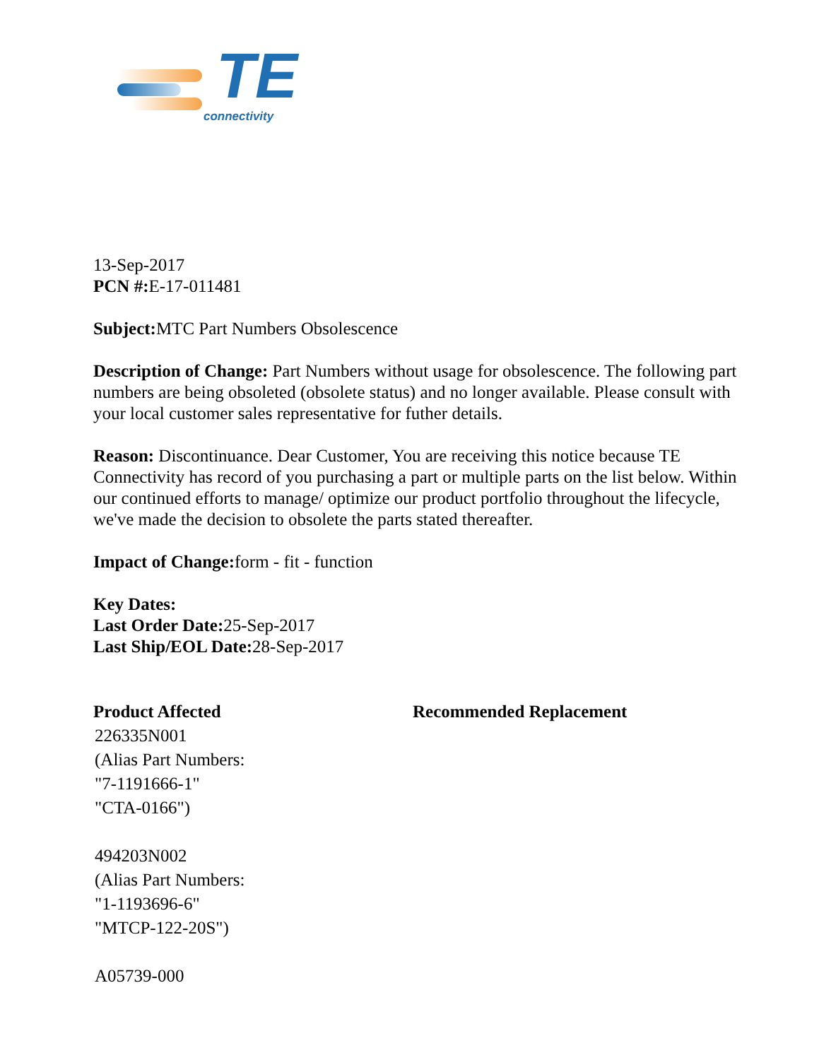TE
connectivity
13-Sep-2017
PCN #: E-17-011481
Subject: MTC Part Numbers Obsolescence
Description of Change: Part Numbers without usage for obsolescence. The following part numbers are being obsoleted (obsolete status) and no longer available. Please consult with your local customer sales representative for futher details.
Reason: Discontinuance. Dear Customer, You are receiving this notice because TE Connectivity has record of you purchasing a part or multiple parts on the list below. Within our continued efforts to manage/ optimize our product portfolio throughout the lifecycle, we've made the decision to obsolete the parts stated thereafter.
Impact of Change: form - fit - function
Key Dates:
Last Order Date: 25-Sep-2017
Last Ship/EOL Date: 28-Sep-2017
| Product Affected | Recommended Replacement |
| --- | --- |
| 226335N001 (Alias Part Numbers: "7-1191666-1" "CTA-0166") | |
| 494203N002 (Alias Part Numbers: "1-1193696-6" "MTCP-122-20S") | |
| A05739-000 | |